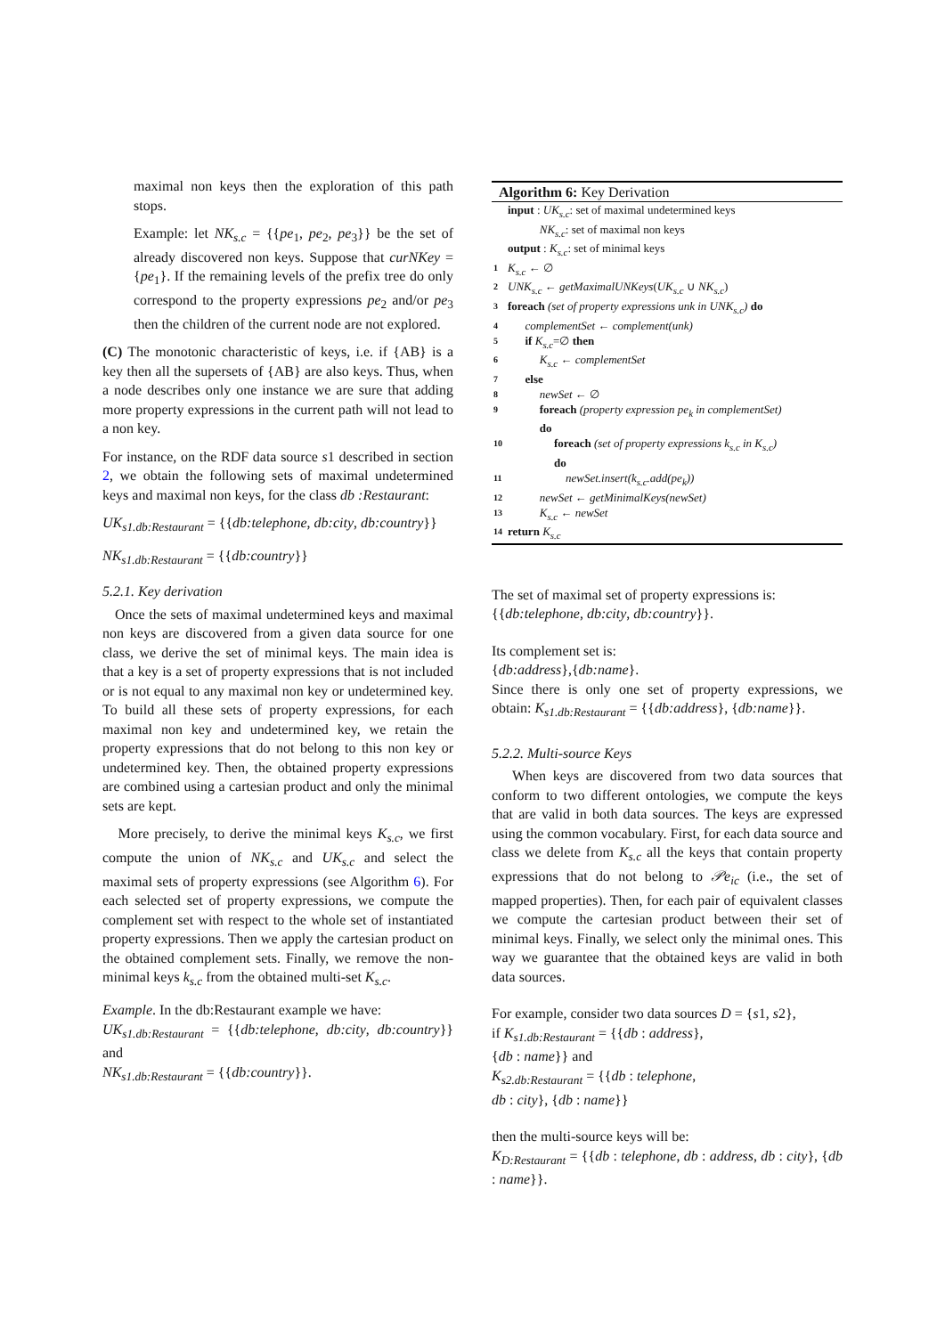maximal non keys then the exploration of this path stops.
Example: let NK<sub>s.c</sub> = {{pe<sub>1</sub>, pe<sub>2</sub>, pe<sub>3</sub>}} be the set of already discovered non keys. Suppose that curNKey = {pe<sub>1</sub>}. If the remaining levels of the prefix tree do only correspond to the property expressions pe<sub>2</sub> and/or pe<sub>3</sub> then the children of the current node are not explored.
(C) The monotonic characteristic of keys, i.e. if {AB} is a key then all the supersets of {AB} are also keys. Thus, when a node describes only one instance we are sure that adding more property expressions in the current path will not lead to a non key.
For instance, on the RDF data source s1 described in section 2, we obtain the following sets of maximal undetermined keys and maximal non keys, for the class db :Restaurant:
UK<sub>s1.db:Restaurant</sub> = {{db:telephone, db:city, db:country}}
NK<sub>s1.db:Restaurant</sub> = {{db:country}}
5.2.1. Key derivation
Once the sets of maximal undetermined keys and maximal non keys are discovered from a given data source for one class, we derive the set of minimal keys. The main idea is that a key is a set of property expressions that is not included or is not equal to any maximal non key or undetermined key. To build all these sets of property expressions, for each maximal non key and undetermined key, we retain the property expressions that do not belong to this non key or undetermined key. Then, the obtained property expressions are combined using a cartesian product and only the minimal sets are kept.
More precisely, to derive the minimal keys K<sub>s.c</sub>, we first compute the union of NK<sub>s.c</sub> and UK<sub>s.c</sub> and select the maximal sets of property expressions (see Algorithm 6). For each selected set of property expressions, we compute the complement set with respect to the whole set of instantiated property expressions. Then we apply the cartesian product on the obtained complement sets. Finally, we remove the non-minimal keys k<sub>s.c</sub> from the obtained multi-set K<sub>s.c</sub>.
Example. In the db:Restaurant example we have:
UK<sub>s1.db:Restaurant</sub> = {{db:telephone, db:city, db:country}} and
NK<sub>s1.db:Restaurant</sub> = {{db:country}}.
Algorithm 6: Key Derivation
input : UK<sub>s.c</sub>: set of maximal undetermined keys
NK<sub>s.c</sub>: set of maximal non keys
output : K<sub>s.c</sub>: set of minimal keys
1 K<sub>s.c</sub> ← ∅
2 UNK<sub>s.c</sub> ← getMaximalUNKeys(UK<sub>s.c</sub> ∪ NK<sub>s.c</sub>)
3 foreach (set of property expressions unk in UNK<sub>s.c</sub>) do
4 complementSet ← complement(unk)
5 if K<sub>s.c</sub>=∅ then
6 K<sub>s.c</sub> ← complementSet
7 else
8 newSet ← ∅
9 foreach (property expression pe<sub>k</sub> in complementSet)
do
10 foreach (set of property expressions k<sub>s.c</sub> in K<sub>s.c</sub>)
do
11 newSet.insert(k<sub>s.c</sub>.add(pe<sub>k</sub>))
12 newSet ← getMinimalKeys(newSet)
13 K<sub>s.c</sub> ← newSet
14 return K<sub>s.c</sub>
The set of maximal set of property expressions is:
{{db:telephone, db:city, db:country}}.
Its complement set is:
{db:address},{db:name}.
Since there is only one set of property expressions, we obtain: K<sub>s1.db:Restaurant</sub> = {{db:address}, {db:name}}.
5.2.2. Multi-source Keys
When keys are discovered from two data sources that conform to two different ontologies, we compute the keys that are valid in both data sources. The keys are expressed using the common vocabulary. First, for each data source and class we delete from K<sub>s.c</sub> all the keys that contain property expressions that do not belong to 𝒫e<sub>ic</sub> (i.e., the set of mapped properties). Then, for each pair of equivalent classes we compute the cartesian product between their set of minimal keys. Finally, we select only the minimal ones. This way we guarantee that the obtained keys are valid in both data sources.
For example, consider two data sources D = {s1, s2},
if K<sub>s1.db:Restaurant</sub> = {{db : address},
{db : name}} and
K<sub>s2.db:Restaurant</sub> = {{db : telephone,
db : city}, {db : name}}
then the multi-source keys will be:
K<sub>D:Restaurant</sub> = {{db : telephone, db : address, db : city}, {db : name}}.